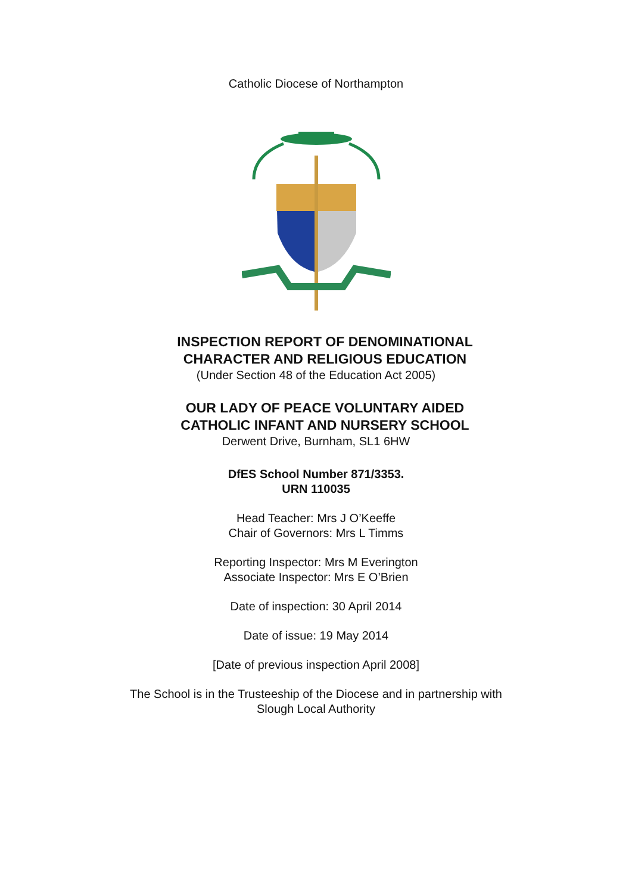Catholic Diocese of Northampton
INSPECTION REPORT OF DENOMINATIONAL
CHARACTER AND RELIGIOUS EDUCATION
(Under Section 48 of the Education Act 2005)
OUR LADY OF PEACE VOLUNTARY AIDED
CATHOLIC INFANT AND NURSERY SCHOOL
Derwent Drive, Burnham, SL1 6HW
DfES School Number 871/3353.
URN 110035
Head Teacher: Mrs J O’Keeffe
Chair of Governors: Mrs L Timms
Reporting Inspector: Mrs M Everington
Associate Inspector: Mrs E O’Brien
Date of inspection: 30 April 2014
Date of issue: 19 May 2014
[Date of previous inspection April 2008]
The School is in the Trusteeship of the Diocese and in partnership with
Slough Local Authority